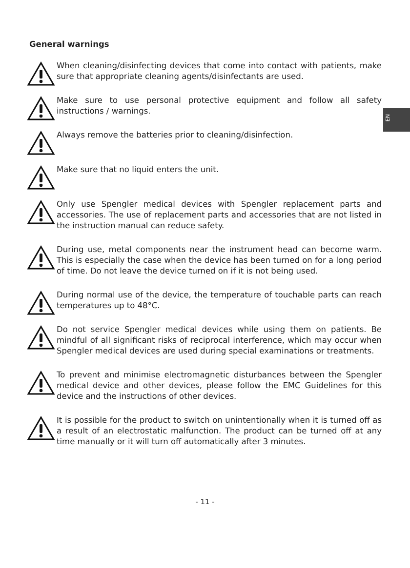EN
General warnings
When cleaning/disinfecting devices that come into contact with patients, make sure that appropriate cleaning agents/disinfectants are used.
Make sure to use personal protective equipment and follow all safety instructions / warnings.
Always remove the batteries prior to cleaning/disinfection.
Make sure that no liquid enters the unit.
Only use Spengler medical devices with Spengler replacement parts and accessories. The use of replacement parts and accessories that are not listed in the instruction manual can reduce safety.
During use, metal components near the instrument head can become warm. This is especially the case when the device has been turned on for a long period of time. Do not leave the device turned on if it is not being used.
During normal use of the device, the temperature of touchable parts can reach temperatures up to 48°C.
Do not service Spengler medical devices while using them on patients. Be mindful of all significant risks of reciprocal interference, which may occur when Spengler medical devices are used during special examinations or treatments.
To prevent and minimise electromagnetic disturbances between the Spengler medical device and other devices, please follow the EMC Guidelines for this device and the instructions of other devices.
It is possible for the product to switch on unintentionally when it is turned off as a result of an electrostatic malfunction. The product can be turned off at any time manually or it will turn off automatically after 3 minutes.
- 11 -